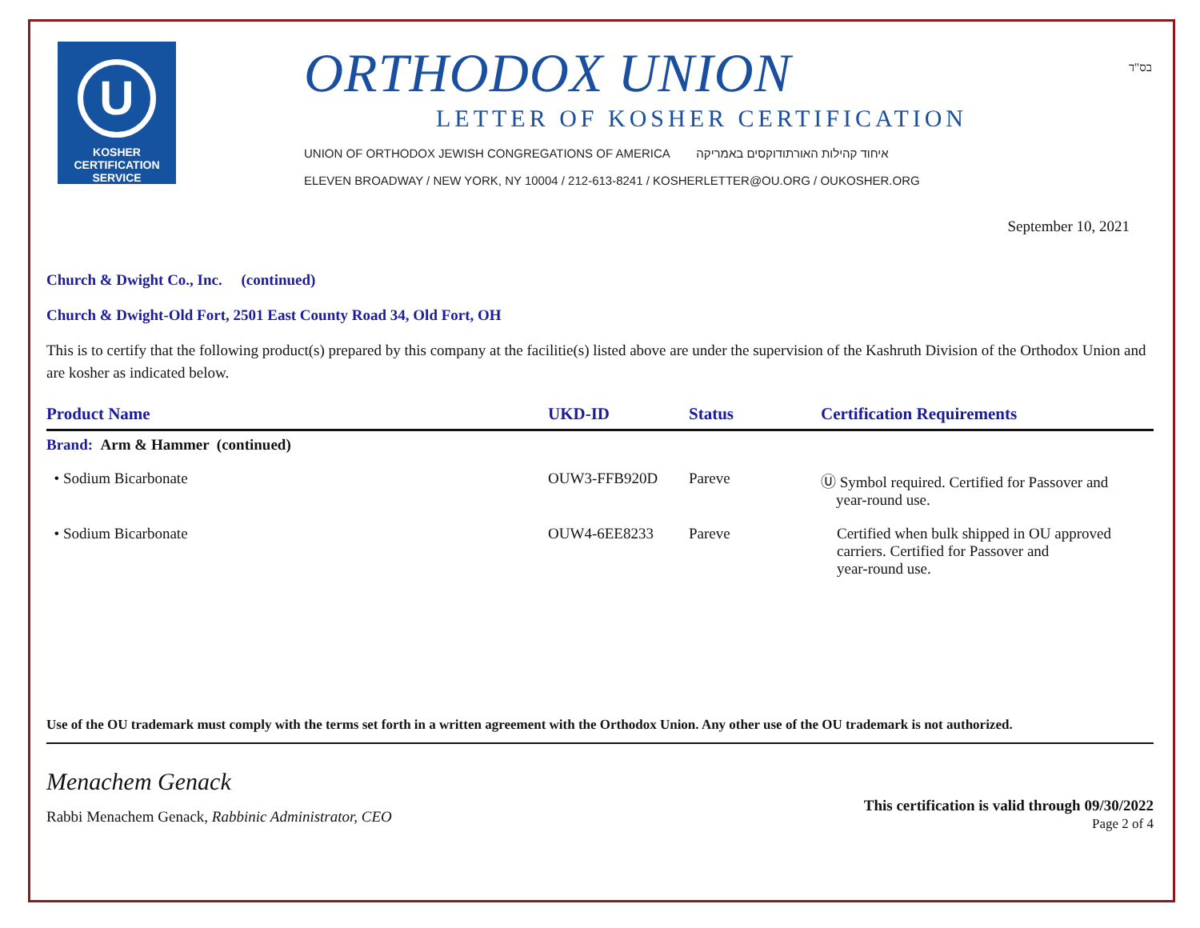U
KOSHER
CERTIFICATION
SERVICE
ORTHODOX UNION
LETTER OF KOSHER CERTIFICATION
UNION OF ORTHODOX JEWISH CONGREGATIONS OF AMERICA איחוד קהילות האורתודוקסים באמריקה
ELEVEN BROADWAY / NEW YORK, NY 10004 / 212-613-8241 / KOSHERLETTER@OU.ORG / OUKOSHER.ORG
בס"ד
September 10, 2021
Church & Dwight Co., Inc. (continued)
Church & Dwight-Old Fort, 2501 East County Road 34, Old Fort, OH
This is to certify that the following product(s) prepared by this company at the facilitie(s) listed above are under the supervision of the Kashruth Division of the Orthodox Union and are kosher as indicated below.
| Product Name | UKD-ID | Status | Certification Requirements |
| --- | --- | --- | --- |
| Brand: Arm & Hammer (continued) | | | |
| • Sodium Bicarbonate | OUW3-FFB920D | Pareve | Ⓤ Symbol required. Certified for Passover and year-round use. |
| • Sodium Bicarbonate | OUW4-6EE8233 | Pareve | Certified when bulk shipped in OU approved carriers. Certified for Passover and year-round use. |
Use of the OU trademark must comply with the terms set forth in a written agreement with the Orthodox Union. Any other use of the OU trademark is not authorized.
Menachem Genack
Rabbi Menachem Genack, Rabbinic Administrator, CEO
This certification is valid through 09/30/2022
Page 2 of 4